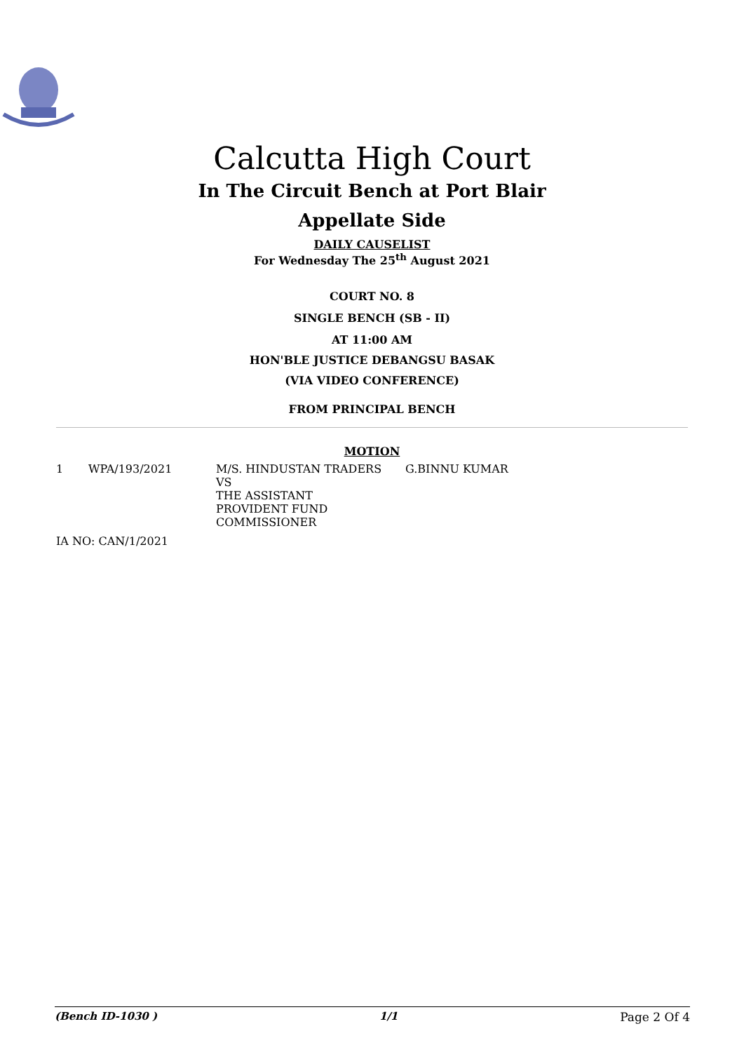Calcutta High Court
In The Circuit Bench at Port Blair
Appellate Side
DAILY CAUSELIST
For Wednesday The 25<sup>th</sup> August 2021
COURT NO. 8
SINGLE BENCH (SB - II)
AT 11:00 AM
HON'BLE JUSTICE DEBANGSU BASAK
(VIA VIDEO CONFERENCE)
FROM PRINCIPAL BENCH
MOTION
| 1 | WPA/193/2021 | M/S. HINDUSTAN TRADERS VS THE ASSISTANT PROVIDENT FUND COMMISSIONER | G.BINNU KUMAR |
IA NO: CAN/1/2021
(Bench ID-1030 ) 1/1 Page 2 Of 4